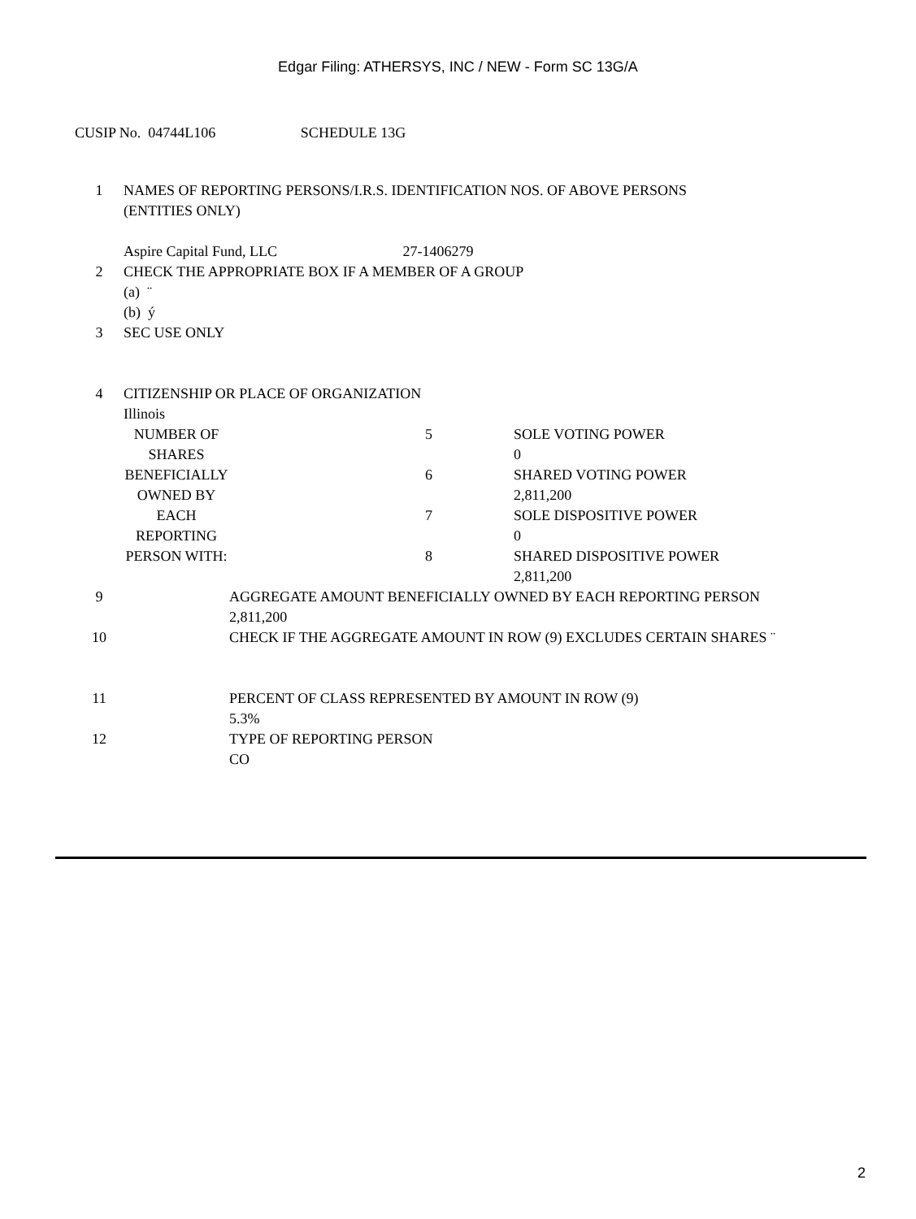Edgar Filing: ATHERSYS, INC / NEW - Form SC 13G/A
CUSIP No. 04744L106 SCHEDULE 13G
| 1 | NAMES OF REPORTING PERSONS/I.R.S. IDENTIFICATION NOS. OF ABOVE PERSONS (ENTITIES ONLY) Aspire Capital Fund, LLC 27-1406279 | | |
| 2 | CHECK THE APPROPRIATE BOX IF A MEMBER OF A GROUP (a) ¨ (b) ý | | |
| 3 | SEC USE ONLY | | |
| 4 | CITIZENSHIP OR PLACE OF ORGANIZATION Illinois | | |
| | NUMBER OF SHARES BENEFICIALLY OWNED BY EACH REPORTING PERSON WITH: | 5 | SOLE VOTING POWER 0 |
| | | 6 | SHARED VOTING POWER 2,811,200 |
| | | 7 | SOLE DISPOSITIVE POWER 0 |
| | | 8 | SHARED DISPOSITIVE POWER 2,811,200 |
| 9 | | AGGREGATE AMOUNT BENEFICIALLY OWNED BY EACH REPORTING PERSON 2,811,200 | |
| 10 | | CHECK IF THE AGGREGATE AMOUNT IN ROW (9) EXCLUDES CERTAIN SHARES ¨ | |
| 11 | | PERCENT OF CLASS REPRESENTED BY AMOUNT IN ROW (9) 5.3% | |
| 12 | | TYPE OF REPORTING PERSON CO | |
2